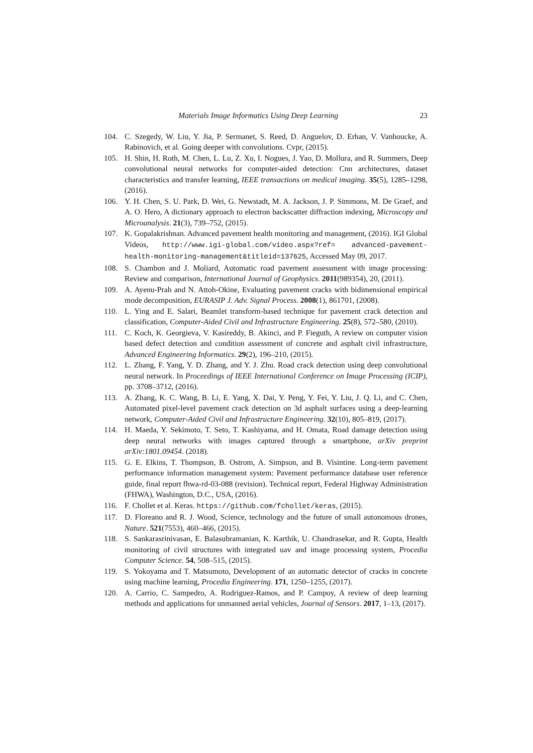Materials Image Informatics Using Deep Learning 23
104. C. Szegedy, W. Liu, Y. Jia, P. Sermanet, S. Reed, D. Anguelov, D. Erhan, V. Vanhoucke, A. Rabinovich, et al. Going deeper with convolutions. Cvpr, (2015).
105. H. Shin, H. Roth, M. Chen, L. Lu, Z. Xu, I. Nogues, J. Yao, D. Mollura, and R. Summers, Deep convolutional neural networks for computer-aided detection: Cnn architectures, dataset characteristics and transfer learning, IEEE transactions on medical imaging. 35(5), 1285–1298, (2016).
106. Y. H. Chen, S. U. Park, D. Wei, G. Newstadt, M. A. Jackson, J. P. Simmons, M. De Graef, and A. O. Hero, A dictionary approach to electron backscatter diffraction indexing, Microscopy and Microanalysis. 21(3), 739–752, (2015).
107. K. Gopalakrishnan. Advanced pavement health monitoring and management, (2016). IGI Global Videos, http://www.igi-global.com/video.aspx?ref= advanced-pavement-health-monitoring-management&titleid=137625, Accessed May 09, 2017.
108. S. Chambon and J. Moliard, Automatic road pavement assessment with image processing: Review and comparison, International Journal of Geophysics. 2011(989354), 20, (2011).
109. A. Ayenu-Prah and N. Attoh-Okine, Evaluating pavement cracks with bidimensional empirical mode decomposition, EURASIP J. Adv. Signal Process. 2008(1), 861701, (2008).
110. L. Ying and E. Salari, Beamlet transform-based technique for pavement crack detection and classification, Computer-Aided Civil and Infrastructure Engineering. 25(8), 572–580, (2010).
111. C. Koch, K. Georgieva, V. Kasireddy, B. Akinci, and P. Fieguth, A review on computer vision based defect detection and condition assessment of concrete and asphalt civil infrastructure, Advanced Engineering Informatics. 29(2), 196–210, (2015).
112. L. Zhang, F. Yang, Y. D. Zhang, and Y. J. Zhu. Road crack detection using deep convolutional neural network. In Proceedings of IEEE International Conference on Image Processing (ICIP), pp. 3708–3712, (2016).
113. A. Zhang, K. C. Wang, B. Li, E. Yang, X. Dai, Y. Peng, Y. Fei, Y. Liu, J. Q. Li, and C. Chen, Automated pixel-level pavement crack detection on 3d asphalt surfaces using a deep-learning network, Computer-Aided Civil and Infrastructure Engineering. 32(10), 805–819, (2017).
114. H. Maeda, Y. Sekimoto, T. Seto, T. Kashiyama, and H. Omata, Road damage detection using deep neural networks with images captured through a smartphone, arXiv preprint arXiv:1801.09454. (2018).
115. G. E. Elkins, T. Thompson, B. Ostrom, A. Simpson, and B. Visintine. Long-term pavement performance information management system: Pavement performance database user reference guide, final report fhwa-rd-03-088 (revision). Technical report, Federal Highway Administration (FHWA), Washington, D.C., USA, (2016).
116. F. Chollet et al. Keras. https://github.com/fchollet/keras, (2015).
117. D. Floreano and R. J. Wood, Science, technology and the future of small autonomous drones, Nature. 521(7553), 460–466, (2015).
118. S. Sankarasrinivasan, E. Balasubramanian, K. Karthik, U. Chandrasekar, and R. Gupta, Health monitoring of civil structures with integrated uav and image processing system, Procedia Computer Science. 54, 508–515, (2015).
119. S. Yokoyama and T. Matsumoto, Development of an automatic detector of cracks in concrete using machine learning, Procedia Engineering. 171, 1250–1255, (2017).
120. A. Carrio, C. Sampedro, A. Rodriguez-Ramos, and P. Campoy, A review of deep learning methods and applications for unmanned aerial vehicles, Journal of Sensors. 2017, 1–13, (2017).